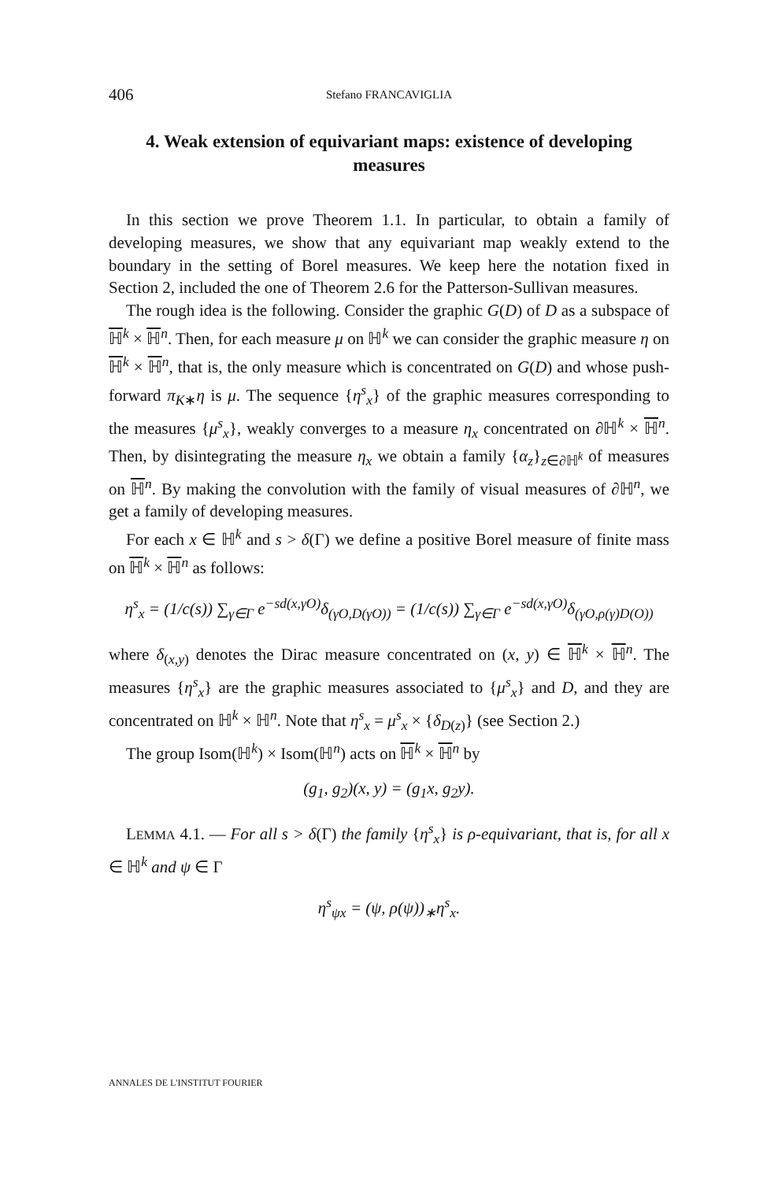406
Stefano FRANCAVIGLIA
4. Weak extension of equivariant maps: existence of developing measures
In this section we prove Theorem 1.1. In particular, to obtain a family of developing measures, we show that any equivariant map weakly extend to the boundary in the setting of Borel measures. We keep here the notation fixed in Section 2, included the one of Theorem 2.6 for the Patterson-Sullivan measures.
The rough idea is the following. Consider the graphic G(D) of D as a subspace of ℍ<sup>k</sup> × ℍ<sup>n</sup>. Then, for each measure μ on ℍ<sup>k</sup> we can consider the graphic measure η on ℍ<sup>k</sup> × ℍ<sup>n</sup>, that is, the only measure which is concentrated on G(D) and whose push-forward π<sub>K∗</sub>η is μ. The sequence {η<sup>s</sup><sub>x</sub>} of the graphic measures corresponding to the measures {μ<sup>s</sup><sub>x</sub>}, weakly converges to a measure η<sub>x</sub> concentrated on ∂ℍ<sup>k</sup> × ℍ<sup>n</sup>. Then, by disintegrating the measure η<sub>x</sub> we obtain a family {α<sub>z</sub>}<sub>z∈∂ℍ<sup>k</sup></sub> of measures on ℍ<sup>n</sup>. By making the convolution with the family of visual measures of ∂ℍ<sup>n</sup>, we get a family of developing measures.
For each x ∈ ℍ<sup>k</sup> and s > δ(Γ) we define a positive Borel measure of finite mass on ℍ<sup>k</sup> × ℍ<sup>n</sup> as follows:
η<sup>s</sup><sub>x</sub> = (1/c(s)) ∑<sub>γ∈Γ</sub> e<sup>−sd(x,γO)</sup>δ<sub>(γO,D(γO))</sub> = (1/c(s)) ∑<sub>γ∈Γ</sub> e<sup>−sd(x,γO)</sup>δ<sub>(γO,ρ(γ)D(O))</sub>
where δ<sub>(x,y)</sub> denotes the Dirac measure concentrated on (x, y) ∈ ℍ<sup>k</sup> × ℍ<sup>n</sup>. The measures {η<sup>s</sup><sub>x</sub>} are the graphic measures associated to {μ<sup>s</sup><sub>x</sub>} and D, and they are concentrated on ℍ<sup>k</sup> × ℍ<sup>n</sup>. Note that η<sup>s</sup><sub>x</sub> = μ<sup>s</sup><sub>x</sub> × {δ<sub>D(z)</sub>} (see Section 2.)
The group Isom(ℍ<sup>k</sup>) × Isom(ℍ<sup>n</sup>) acts on ℍ<sup>k</sup> × ℍ<sup>n</sup> by
(g<sub>1</sub>, g<sub>2</sub>)(x, y) = (g<sub>1</sub>x, g<sub>2</sub>y).
LEMMA 4.1. — For all s > δ(Γ) the family {η<sup>s</sup><sub>x</sub>} is ρ-equivariant, that is, for all x ∈ ℍ<sup>k</sup> and ψ ∈ Γ
η<sup>s</sup><sub>ψx</sub> = (ψ, ρ(ψ))<sub>∗</sub>η<sup>s</sup><sub>x</sub>.
ANNALES DE L'INSTITUT FOURIER